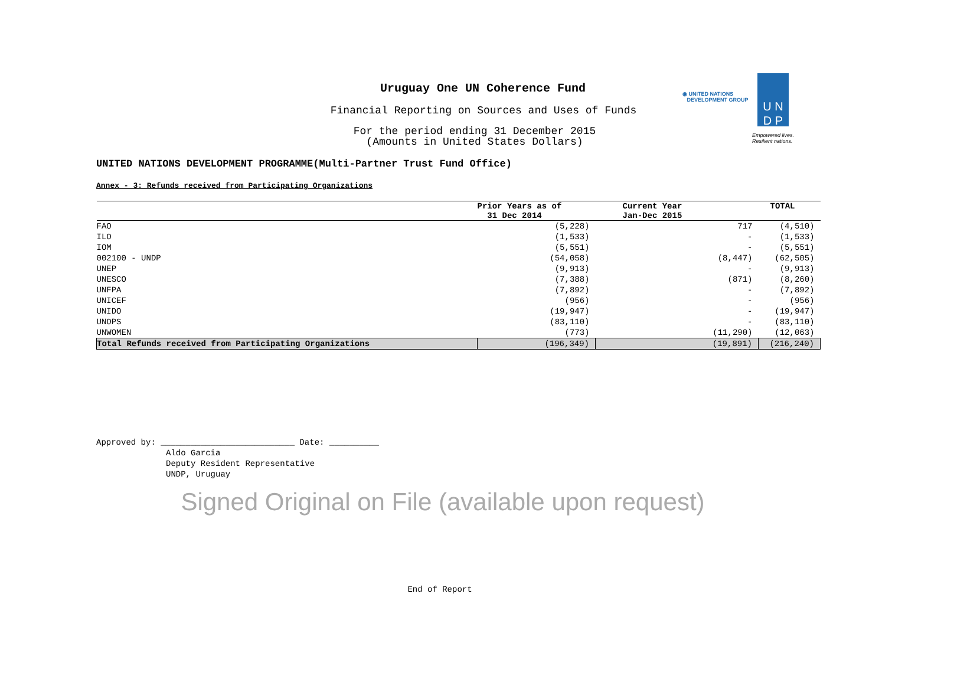Uruguay One UN Coherence Fund
Financial Reporting on Sources and Uses of Funds
For the period ending 31 December 2015
(Amounts in United States Dollars)
◉ UNITED NATIONS
DEVELOPMENT GROUP
U N
D P
Empowered lives.
Resilient nations.
UNITED NATIONS DEVELOPMENT PROGRAMME(Multi-Partner Trust Fund Office)
Annex - 3: Refunds received from Participating Organizations
| | Prior Years as of 31 Dec 2014 | Current Year Jan-Dec 2015 | TOTAL |
| --- | --- | --- | --- |
| FAO | (5,228) | 717 | (4,510) |
| ILO | (1,533) | - | (1,533) |
| IOM | (5,551) | - | (5,551) |
| 002100 - UNDP | (54,058) | (8,447) | (62,505) |
| UNEP | (9,913) | - | (9,913) |
| UNESCO | (7,388) | (871) | (8,260) |
| UNFPA | (7,892) | - | (7,892) |
| UNICEF | (956) | - | (956) |
| UNIDO | (19,947) | - | (19,947) |
| UNOPS | (83,110) | - | (83,110) |
| UNWOMEN | (773) | (11,290) | (12,063) |
| Total Refunds received from Participating Organizations | (196,349) | (19,891) | (216,240) |
Approved by: ___________________________ Date: __________
Aldo Garcia
Deputy Resident Representative
UNDP, Uruguay
Signed Original on File (available upon request)
End of Report